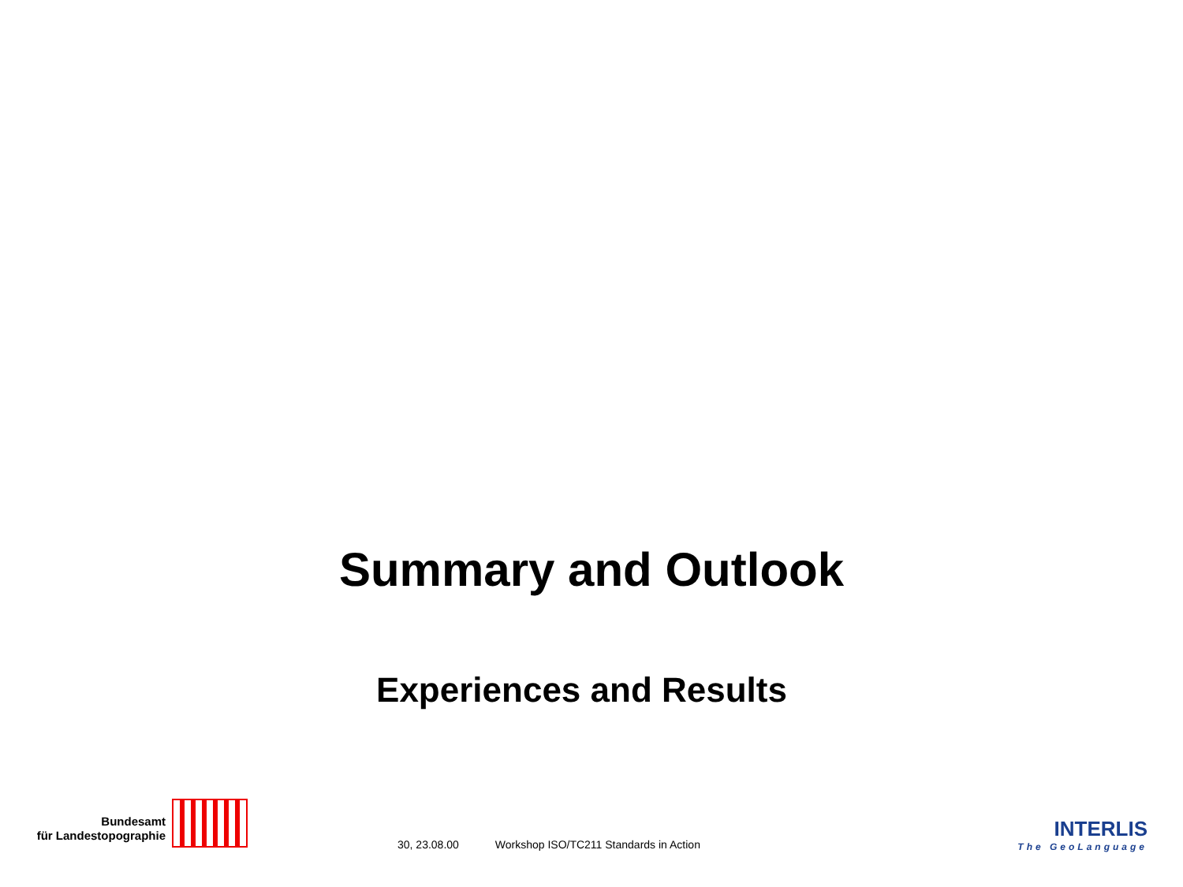Summary and Outlook
Experiences and Results
Bundesamt
für Landestopographie
30, 23.08.00 Workshop ISO/TC211 Standards in Action
INTERLIS
The GeoLanguage